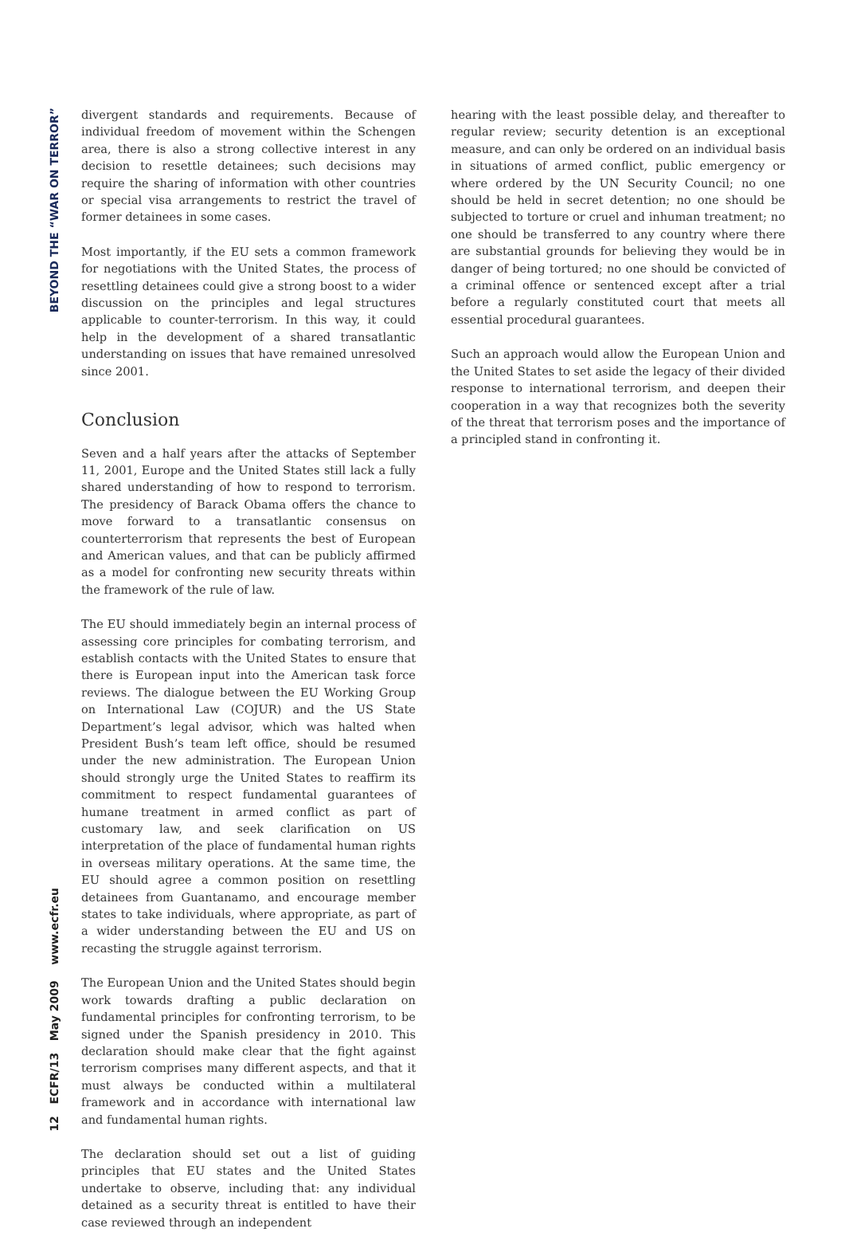BEYOND THE “WAR ON TERROR”
12 ECFR/13 May 2009 www.ecfr.eu
divergent standards and requirements. Because of individual freedom of movement within the Schengen area, there is also a strong collective interest in any decision to resettle detainees; such decisions may require the sharing of information with other countries or special visa arrangements to restrict the travel of former detainees in some cases.
Most importantly, if the EU sets a common framework for negotiations with the United States, the process of resettling detainees could give a strong boost to a wider discussion on the principles and legal structures applicable to counter-terrorism. In this way, it could help in the development of a shared transatlantic understanding on issues that have remained unresolved since 2001.
Conclusion
Seven and a half years after the attacks of September 11, 2001, Europe and the United States still lack a fully shared understanding of how to respond to terrorism. The presidency of Barack Obama offers the chance to move forward to a transatlantic consensus on counterterrorism that represents the best of European and American values, and that can be publicly affirmed as a model for confronting new security threats within the framework of the rule of law.
The EU should immediately begin an internal process of assessing core principles for combating terrorism, and establish contacts with the United States to ensure that there is European input into the American task force reviews. The dialogue between the EU Working Group on International Law (COJUR) and the US State Department’s legal advisor, which was halted when President Bush’s team left office, should be resumed under the new administration. The European Union should strongly urge the United States to reaffirm its commitment to respect fundamental guarantees of humane treatment in armed conflict as part of customary law, and seek clarification on US interpretation of the place of fundamental human rights in overseas military operations. At the same time, the EU should agree a common position on resettling detainees from Guantanamo, and encourage member states to take individuals, where appropriate, as part of a wider understanding between the EU and US on recasting the struggle against terrorism.
The European Union and the United States should begin work towards drafting a public declaration on fundamental principles for confronting terrorism, to be signed under the Spanish presidency in 2010. This declaration should make clear that the fight against terrorism comprises many different aspects, and that it must always be conducted within a multilateral framework and in accordance with international law and fundamental human rights.
The declaration should set out a list of guiding principles that EU states and the United States undertake to observe, including that: any individual detained as a security threat is entitled to have their case reviewed through an independent
hearing with the least possible delay, and thereafter to regular review; security detention is an exceptional measure, and can only be ordered on an individual basis in situations of armed conflict, public emergency or where ordered by the UN Security Council; no one should be held in secret detention; no one should be subjected to torture or cruel and inhuman treatment; no one should be transferred to any country where there are substantial grounds for believing they would be in danger of being tortured; no one should be convicted of a criminal offence or sentenced except after a trial before a regularly constituted court that meets all essential procedural guarantees.
Such an approach would allow the European Union and the United States to set aside the legacy of their divided response to international terrorism, and deepen their cooperation in a way that recognizes both the severity of the threat that terrorism poses and the importance of a principled stand in confronting it.